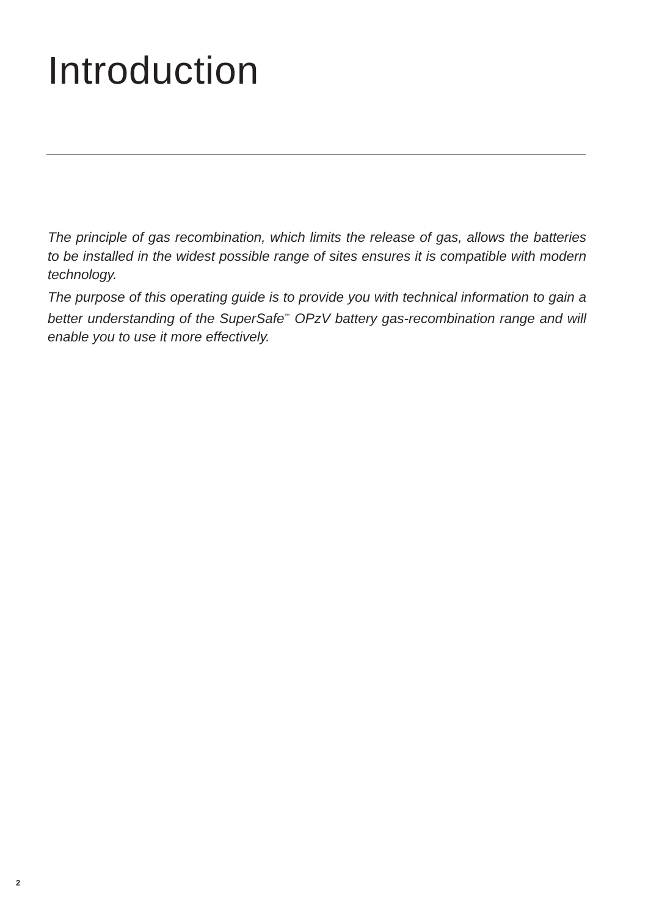Introduction
The principle of gas recombination, which limits the release of gas, allows the batteries to be installed in the widest possible range of sites ensures it is compatible with modern technology.
The purpose of this operating guide is to provide you with technical information to gain a better understanding of the SuperSafe<sup>™</sup> OPzV battery gas-recombination range and will enable you to use it more effectively.
2